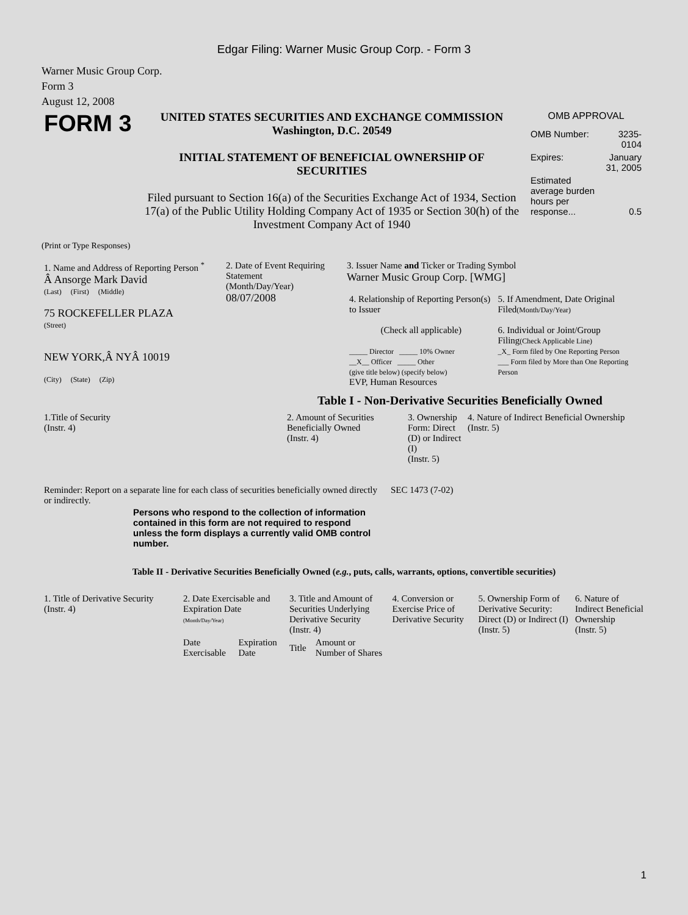Edgar Filing: Warner Music Group Corp. - Form 3
Warner Music Group Corp.
Form 3
August 12, 2008
| FORM 3 | UNITED STATES SECURITIES AND EXCHANGE COMMISSION Washington, D.C. 20549 INITIAL STATEMENT OF BENEFICIAL OWNERSHIP OF SECURITIES Filed pursuant to Section 16(a) of the Securities Exchange Act of 1934, Section 17(a) of the Public Utility Holding Company Act of 1935 or Section 30(h) of the Investment Company Act of 1940 | OMB APPROVAL / OMB Number: / 3235-0104 / / Expires: / January 31, 2005 / / Estimated average burden hours per response... / 0.5 / |
(Print or Type Responses)
| 1. Name and Address of Reporting Person <sup>*</sup> Â Ansorge Mark David (Last) (First) (Middle) 75 ROCKEFELLER PLAZA (Street) NEW YORK,Â NYÂ 10019 (City) (State) (Zip) | 2. Date of Event Requiring Statement (Month/Day/Year) 08/07/2008 | 3. Issuer Name and Ticker or Trading Symbol Warner Music Group Corp. [WMG] / 4. Relationship of Reporting Person(s) to Issuer (Check all applicable) _____ Director _____ 10% Owner __X__ Officer _____ Other (give title below) (specify below) EVP, Human Resources / 5. If Amendment, Date Original Filed (Month/Day/Year) 6. Individual or Joint/Group Filing (Check Applicable Line) _X_ Form filed by One Reporting Person ___ Form filed by More than One Reporting Person / |
Table I - Non-Derivative Securities Beneficially Owned
| 1.Title of Security (Instr. 4) | 2. Amount of Securities Beneficially Owned (Instr. 4) | 3. Ownership Form: Direct (D) or Indirect (I) (Instr. 5) | 4. Nature of Indirect Beneficial Ownership (Instr. 5) |
| --- | --- | --- | --- |
| Reminder: Report on a separate line for each class of securities beneficially owned directly or indirectly. | SEC 1473 (7-02) |
Persons who respond to the collection of information contained in this form are not required to respond unless the form displays a currently valid OMB control number.
Table II - Derivative Securities Beneficially Owned (e.g., puts, calls, warrants, options, convertible securities)
| 1. Title of Derivative Security (Instr. 4) | 2. Date Exercisable and Expiration Date (Month/Day/Year) | | 3. Title and Amount of Securities Underlying Derivative Security (Instr. 4) | | 4. Conversion or Exercise Price of Derivative Security | 5. Ownership Form of Derivative Security: Direct (D) or Indirect (I) (Instr. 5) | 6. Nature of Indirect Beneficial Ownership (Instr. 5) |
| --- | --- | --- | --- | --- | --- | --- | --- |
| | Date Exercisable | Expiration Date | Title | Amount or Number of Shares | | | |
1